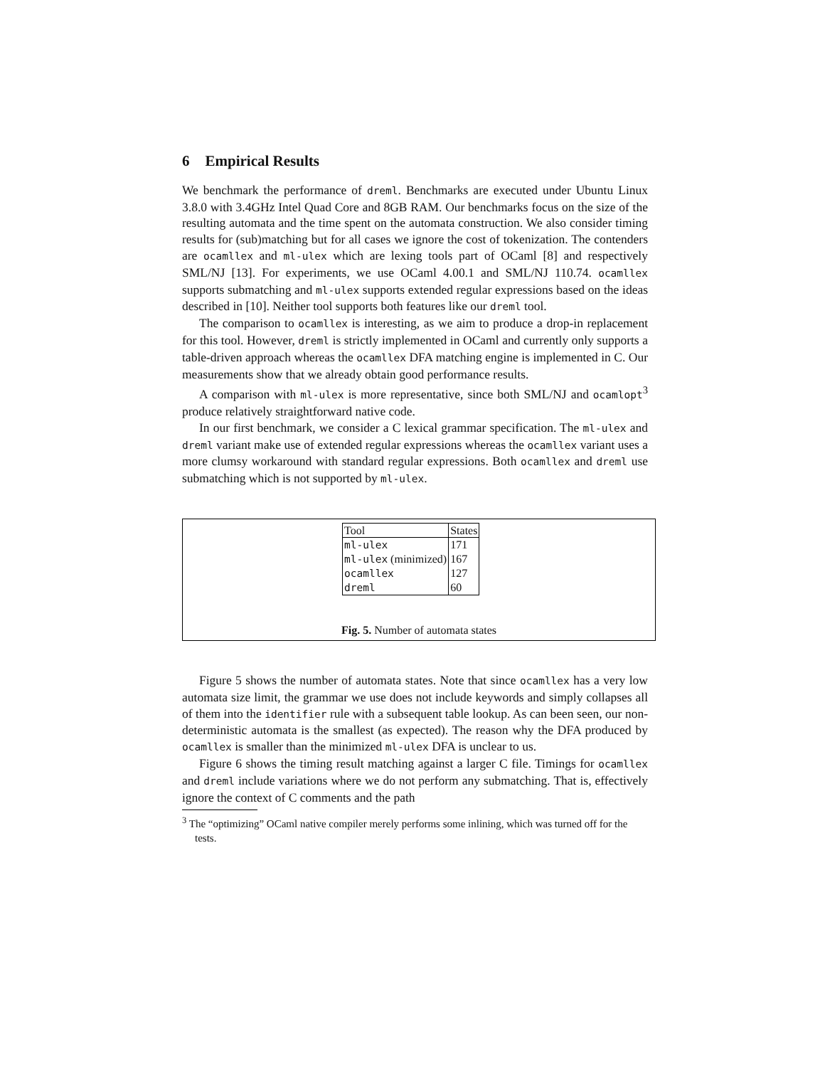6 Empirical Results
We benchmark the performance of dreml. Benchmarks are executed under Ubuntu Linux 3.8.0 with 3.4GHz Intel Quad Core and 8GB RAM. Our benchmarks focus on the size of the resulting automata and the time spent on the automata construction. We also consider timing results for (sub)matching but for all cases we ignore the cost of tokenization. The contenders are ocamllex and ml-ulex which are lexing tools part of OCaml [8] and respectively SML/NJ [13]. For experiments, we use OCaml 4.00.1 and SML/NJ 110.74. ocamllex supports submatching and ml-ulex supports extended regular expressions based on the ideas described in [10]. Neither tool supports both features like our dreml tool.
The comparison to ocamllex is interesting, as we aim to produce a drop-in replacement for this tool. However, dreml is strictly implemented in OCaml and currently only supports a table-driven approach whereas the ocamllex DFA matching engine is implemented in C. Our measurements show that we already obtain good performance results.
A comparison with ml-ulex is more representative, since both SML/NJ and ocamlopt<sup>3</sup> produce relatively straightforward native code.
In our first benchmark, we consider a C lexical grammar specification. The ml-ulex and dreml variant make use of extended regular expressions whereas the ocamllex variant uses a more clumsy workaround with standard regular expressions. Both ocamllex and dreml use submatching which is not supported by ml-ulex.
| Tool | States |
| --- | --- |
| ml-ulex | 171 |
| ml-ulex (minimized) | 167 |
| ocamllex | 127 |
| dreml | 60 |
Fig. 5. Number of automata states
Figure 5 shows the number of automata states. Note that since ocamllex has a very low automata size limit, the grammar we use does not include keywords and simply collapses all of them into the identifier rule with a subsequent table lookup. As can been seen, our non-deterministic automata is the smallest (as expected). The reason why the DFA produced by ocamllex is smaller than the minimized ml-ulex DFA is unclear to us.
Figure 6 shows the timing result matching against a larger C file. Timings for ocamllex and dreml include variations where we do not perform any submatching. That is, effectively ignore the context of C comments and the path
<sup>3</sup> The “optimizing” OCaml native compiler merely performs some inlining, which was turned off for the tests.